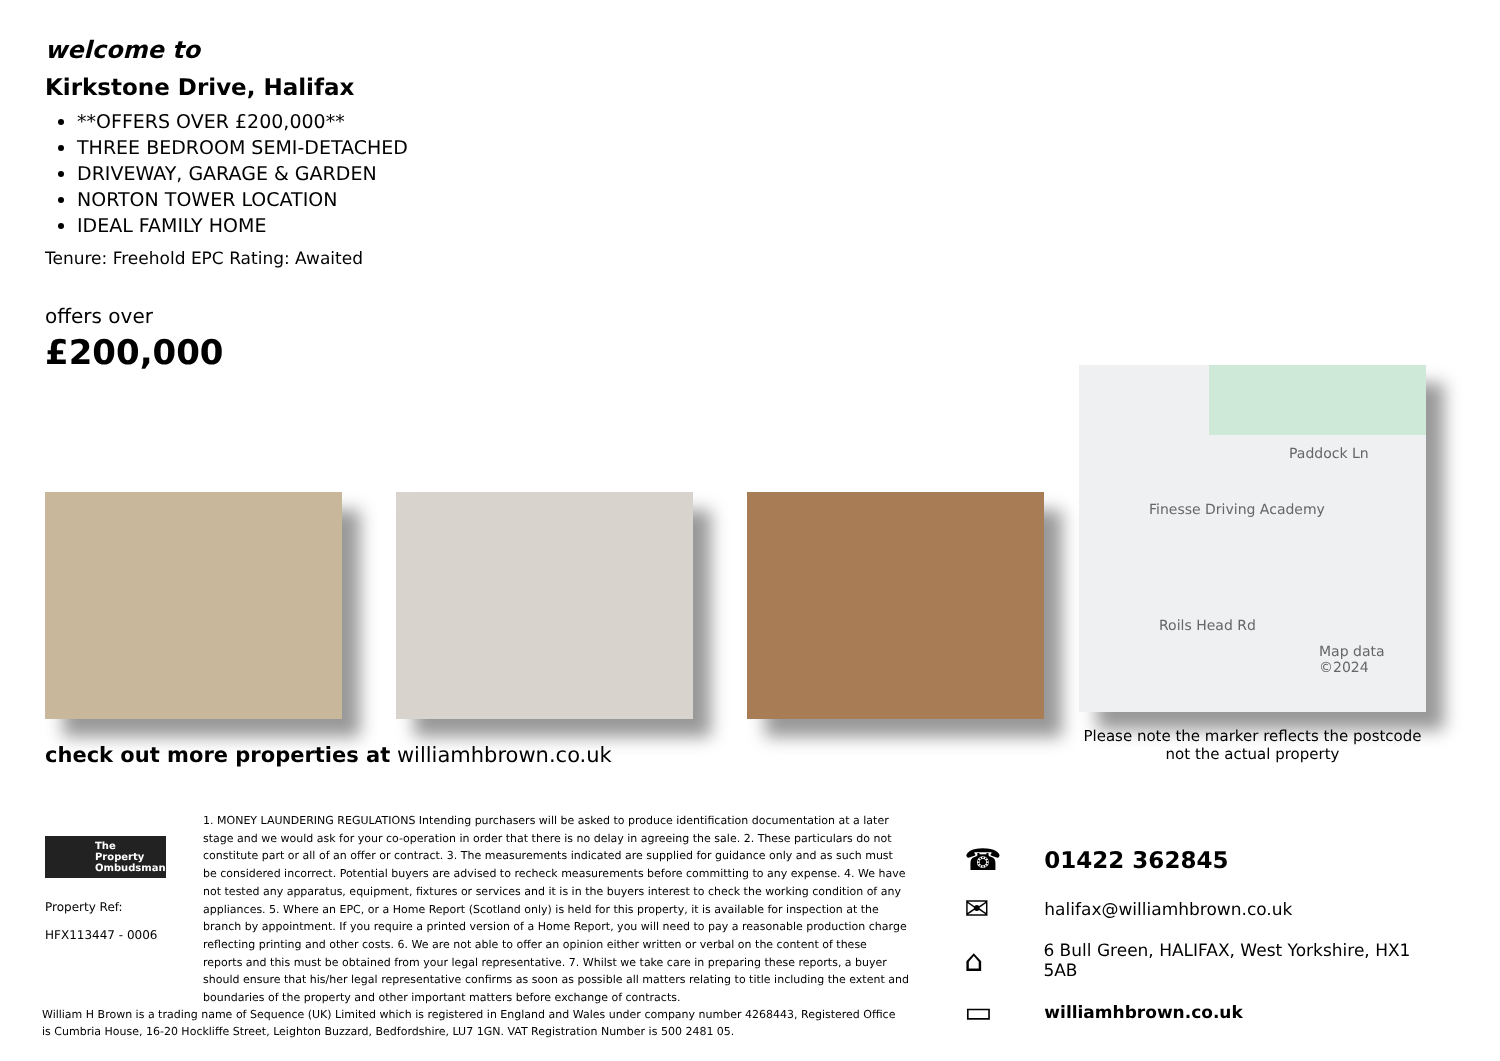welcome to
Kirkstone Drive, Halifax
**OFFERS OVER £200,000**
THREE BEDROOM SEMI-DETACHED
DRIVEWAY, GARAGE & GARDEN
NORTON TOWER LOCATION
IDEAL FAMILY HOME
Tenure: Freehold EPC Rating: Awaited
offers over
£200,000
Paddock Ln
Finesse Driving Academy
Roils Head Rd
Map data ©2024
check out more properties at williamhbrown.co.uk
Please note the marker reflects the postcode not the actual property
The Property Ombudsman
Property Ref:
HFX113447 - 0006
1. MONEY LAUNDERING REGULATIONS Intending purchasers will be asked to produce identification documentation at a later stage and we would ask for your co-operation in order that there is no delay in agreeing the sale. 2. These particulars do not constitute part or all of an offer or contract. 3. The measurements indicated are supplied for guidance only and as such must be considered incorrect. Potential buyers are advised to recheck measurements before committing to any expense. 4. We have not tested any apparatus, equipment, fixtures or services and it is in the buyers interest to check the working condition of any appliances. 5. Where an EPC, or a Home Report (Scotland only) is held for this property, it is available for inspection at the branch by appointment. If you require a printed version of a Home Report, you will need to pay a reasonable production charge reflecting printing and other costs. 6. We are not able to offer an opinion either written or verbal on the content of these reports and this must be obtained from your legal representative. 7. Whilst we take care in preparing these reports, a buyer should ensure that his/her legal representative confirms as soon as possible all matters relating to title including the extent and boundaries of the property and other important matters before exchange of contracts.
☎ 01422 362845
✉ halifax@williamhbrown.co.uk
⌂ 6 Bull Green, HALIFAX, West Yorkshire, HX1 5AB
▭ williamhbrown.co.uk
William H Brown is a trading name of Sequence (UK) Limited which is registered in England and Wales under company number 4268443, Registered Office is Cumbria House, 16-20 Hockliffe Street, Leighton Buzzard, Bedfordshire, LU7 1GN. VAT Registration Number is 500 2481 05.